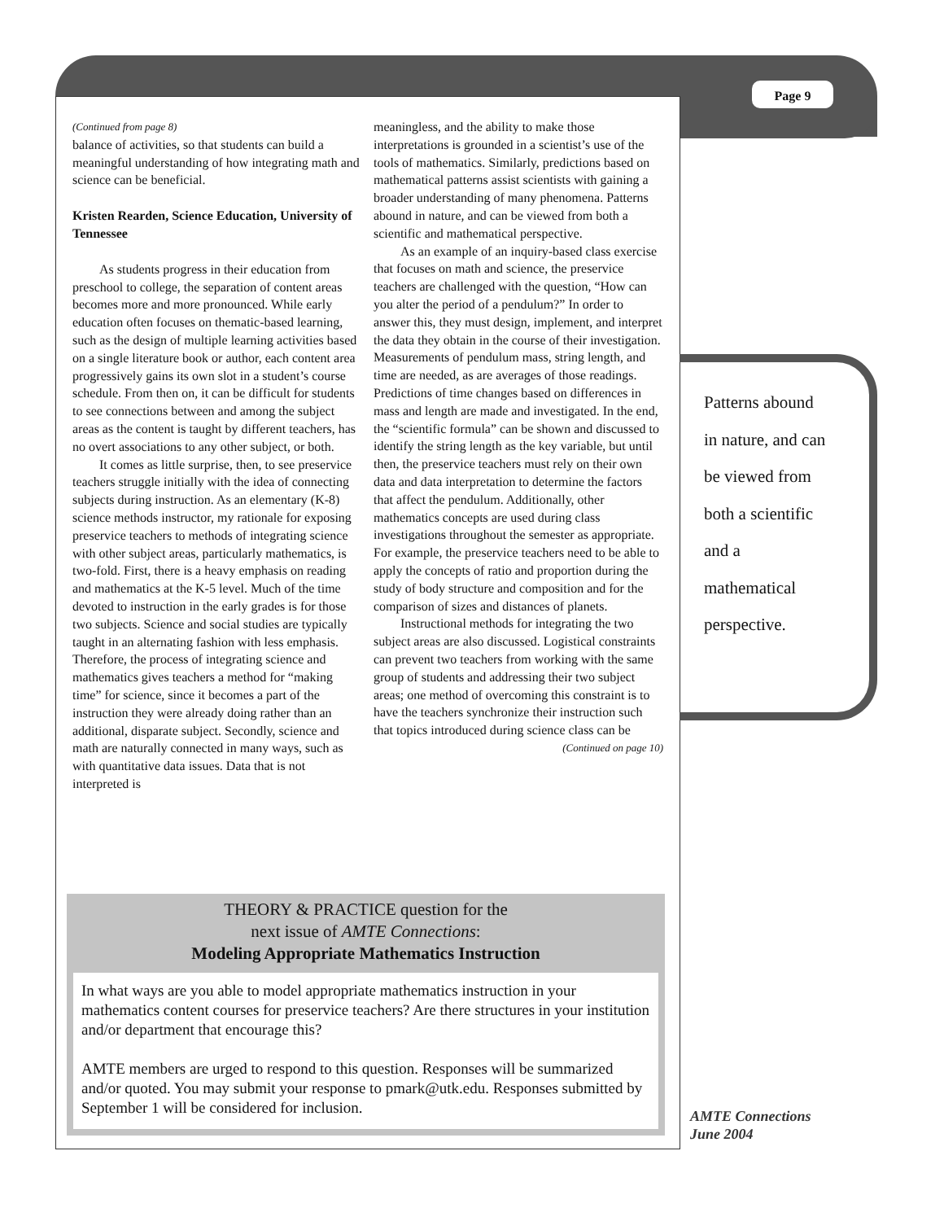Page 9
(Continued from page 8)
balance of activities, so that students can build a meaningful understanding of how integrating math and science can be beneficial.
Kristen Rearden, Science Education, University of Tennessee
As students progress in their education from preschool to college, the separation of content areas becomes more and more pronounced. While early education often focuses on thematic-based learning, such as the design of multiple learning activities based on a single literature book or author, each content area progressively gains its own slot in a student’s course schedule. From then on, it can be difficult for students to see connections between and among the subject areas as the content is taught by different teachers, has no overt associations to any other subject, or both.
It comes as little surprise, then, to see preservice teachers struggle initially with the idea of connecting subjects during instruction. As an elementary (K-8) science methods instructor, my rationale for exposing preservice teachers to methods of integrating science with other subject areas, particularly mathematics, is two-fold. First, there is a heavy emphasis on reading and mathematics at the K-5 level. Much of the time devoted to instruction in the early grades is for those two subjects. Science and social studies are typically taught in an alternating fashion with less emphasis. Therefore, the process of integrating science and mathematics gives teachers a method for “making time” for science, since it becomes a part of the instruction they were already doing rather than an additional, disparate subject. Secondly, science and math are naturally connected in many ways, such as with quantitative data issues. Data that is not interpreted is
meaningless, and the ability to make those interpretations is grounded in a scientist’s use of the tools of mathematics. Similarly, predictions based on mathematical patterns assist scientists with gaining a broader understanding of many phenomena. Patterns abound in nature, and can be viewed from both a scientific and mathematical perspective.
As an example of an inquiry-based class exercise that focuses on math and science, the preservice teachers are challenged with the question, “How can you alter the period of a pendulum?” In order to answer this, they must design, implement, and interpret the data they obtain in the course of their investigation. Measurements of pendulum mass, string length, and time are needed, as are averages of those readings. Predictions of time changes based on differences in mass and length are made and investigated. In the end, the “scientific formula” can be shown and discussed to identify the string length as the key variable, but until then, the preservice teachers must rely on their own data and data interpretation to determine the factors that affect the pendulum. Additionally, other mathematics concepts are used during class investigations throughout the semester as appropriate. For example, the preservice teachers need to be able to apply the concepts of ratio and proportion during the study of body structure and composition and for the comparison of sizes and distances of planets.
Instructional methods for integrating the two subject areas are also discussed. Logistical constraints can prevent two teachers from working with the same group of students and addressing their two subject areas; one method of overcoming this constraint is to have the teachers synchronize their instruction such that topics introduced during science class can be
(Continued on page 10)
Patterns abound
in nature, and can
be viewed from
both a scientific
and a
mathematical
perspective.
THEORY & PRACTICE question for the
next issue of AMTE Connections:
Modeling Appropriate Mathematics Instruction
In what ways are you able to model appropriate mathematics instruction in your mathematics content courses for preservice teachers? Are there structures in your institution and/or department that encourage this?
AMTE members are urged to respond to this question. Responses will be summarized and/or quoted. You may submit your response to pmark@utk.edu. Responses submitted by September 1 will be considered for inclusion.
AMTE Connections
June 2004